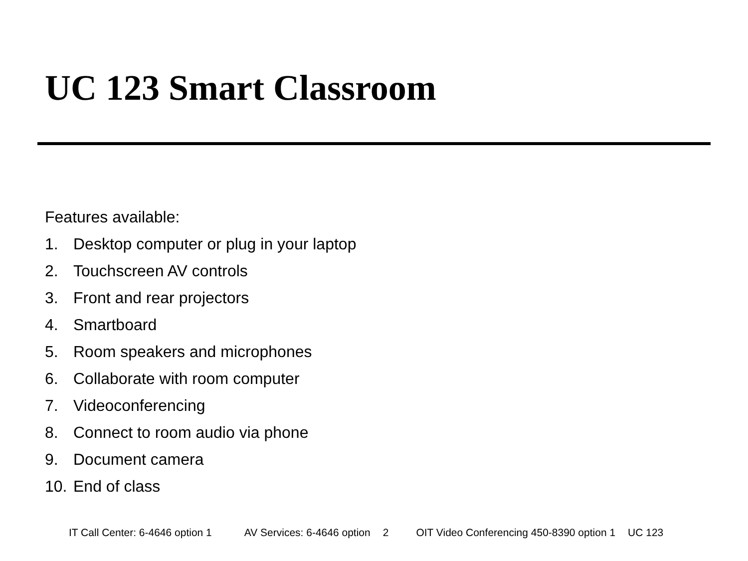UC 123 Smart Classroom
Features available:
1. Desktop computer or plug in your laptop
2. Touchscreen AV controls
3. Front and rear projectors
4. Smartboard
5. Room speakers and microphones
6. Collaborate with room computer
7. Videoconferencing
8. Connect to room audio via phone
9. Document camera
10. End of class
IT Call Center: 6-4646 option 1 AV Services: 6-4646 option 2 OIT Video Conferencing 450-8390 option 1 UC 123